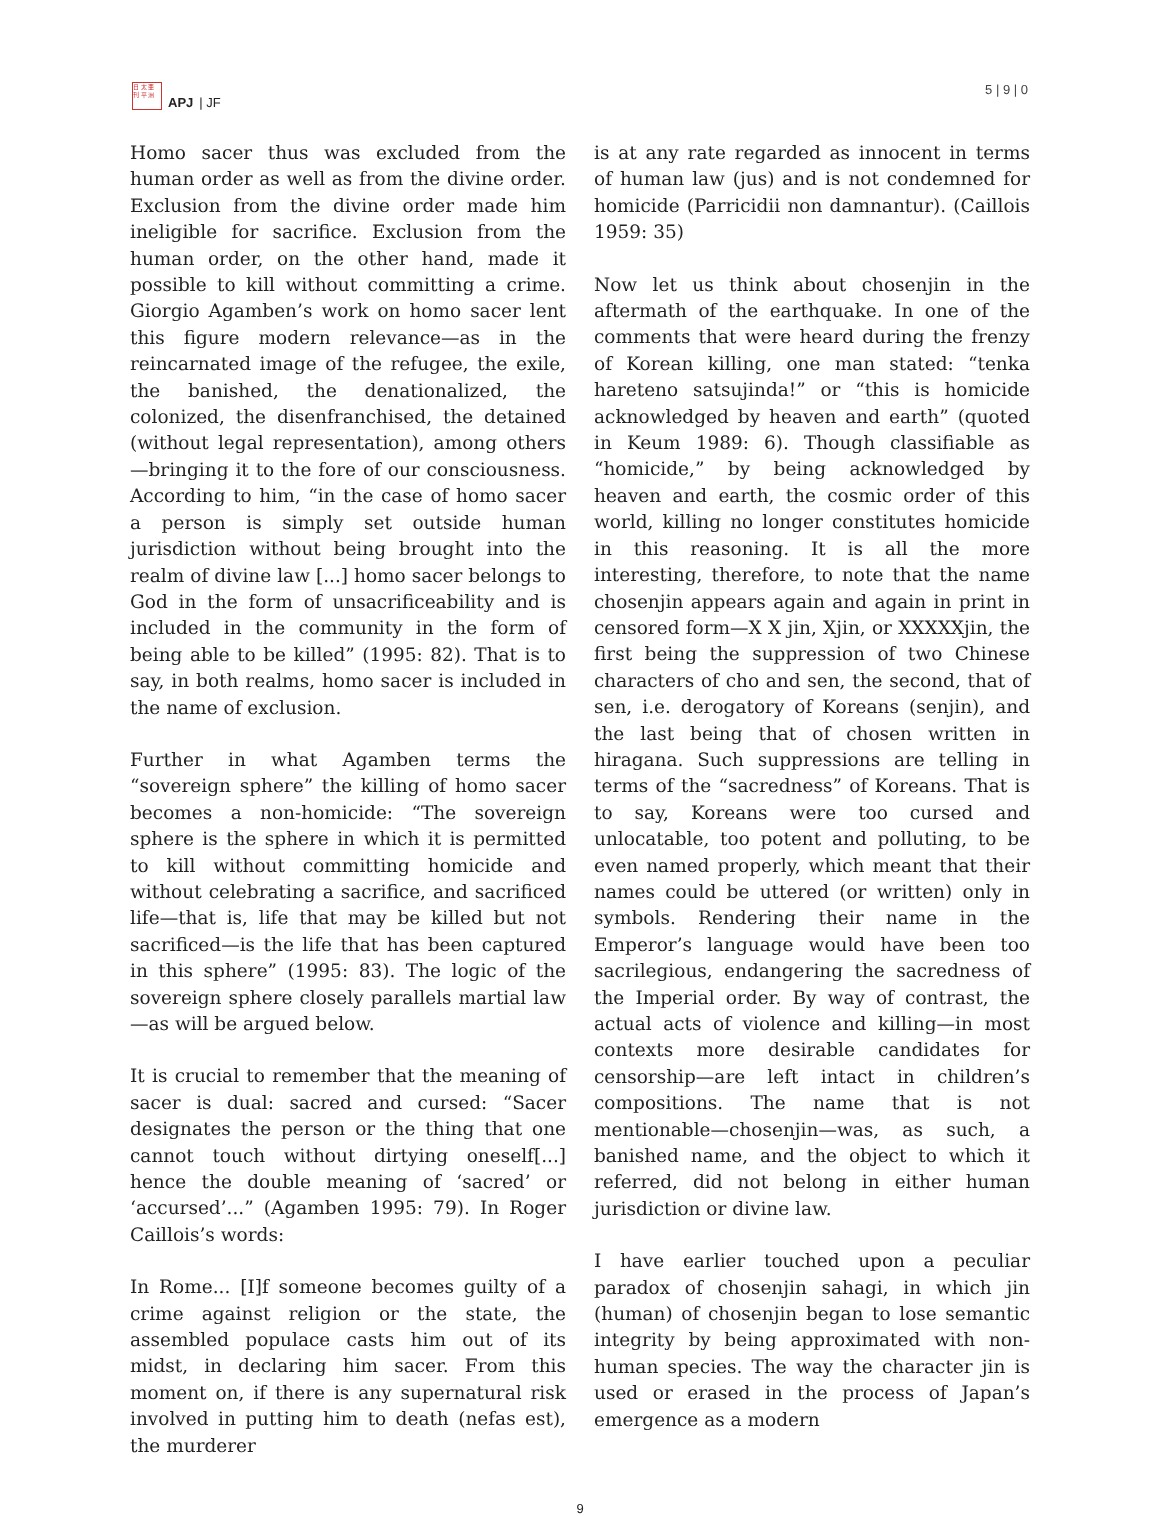日 太 亜
刊 平 洲
APJ | JF
5 | 9 | 0
Homo sacer thus was excluded from the human order as well as from the divine order. Exclusion from the divine order made him ineligible for sacrifice. Exclusion from the human order, on the other hand, made it possible to kill without committing a crime. Giorgio Agamben’s work on homo sacer lent this figure modern relevance—as in the reincarnated image of the refugee, the exile, the banished, the denationalized, the colonized, the disenfranchised, the detained (without legal representation), among others—bringing it to the fore of our consciousness. According to him, “in the case of homo sacer a person is simply set outside human jurisdiction without being brought into the realm of divine law [...] homo sacer belongs to God in the form of unsacrificeability and is included in the community in the form of being able to be killed” (1995: 82). That is to say, in both realms, homo sacer is included in the name of exclusion.
Further in what Agamben terms the “sovereign sphere” the killing of homo sacer becomes a non-homicide: “The sovereign sphere is the sphere in which it is permitted to kill without committing homicide and without celebrating a sacrifice, and sacrificed life—that is, life that may be killed but not sacrificed—is the life that has been captured in this sphere” (1995: 83). The logic of the sovereign sphere closely parallels martial law—as will be argued below.
It is crucial to remember that the meaning of sacer is dual: sacred and cursed: “Sacer designates the person or the thing that one cannot touch without dirtying oneself[...] hence the double meaning of ‘sacred’ or ‘accursed’...” (Agamben 1995: 79). In Roger Caillois’s words:
In Rome... [I]f someone becomes guilty of a crime against religion or the state, the assembled populace casts him out of its midst, in declaring him sacer. From this moment on, if there is any supernatural risk involved in putting him to death (nefas est), the murderer
is at any rate regarded as innocent in terms of human law (jus) and is not condemned for homicide (Parricidii non damnantur). (Caillois 1959: 35)
Now let us think about chosenjin in the aftermath of the earthquake. In one of the comments that were heard during the frenzy of Korean killing, one man stated: “tenka hareteno satsujinda!” or “this is homicide acknowledged by heaven and earth” (quoted in Keum 1989: 6). Though classifiable as “homicide,” by being acknowledged by heaven and earth, the cosmic order of this world, killing no longer constitutes homicide in this reasoning. It is all the more interesting, therefore, to note that the name chosenjin appears again and again in print in censored form—X X jin, Xjin, or XXXXXjin, the first being the suppression of two Chinese characters of cho and sen, the second, that of sen, i.e. derogatory of Koreans (senjin), and the last being that of chosen written in hiragana. Such suppressions are telling in terms of the “sacredness” of Koreans. That is to say, Koreans were too cursed and unlocatable, too potent and polluting, to be even named properly, which meant that their names could be uttered (or written) only in symbols. Rendering their name in the Emperor’s language would have been too sacrilegious, endangering the sacredness of the Imperial order. By way of contrast, the actual acts of violence and killing—in most contexts more desirable candidates for censorship—are left intact in children’s compositions. The name that is not mentionable—chosenjin—was, as such, a banished name, and the object to which it referred, did not belong in either human jurisdiction or divine law.
I have earlier touched upon a peculiar paradox of chosenjin sahagi, in which jin (human) of chosenjin began to lose semantic integrity by being approximated with non-human species. The way the character jin is used or erased in the process of Japan’s emergence as a modern
9